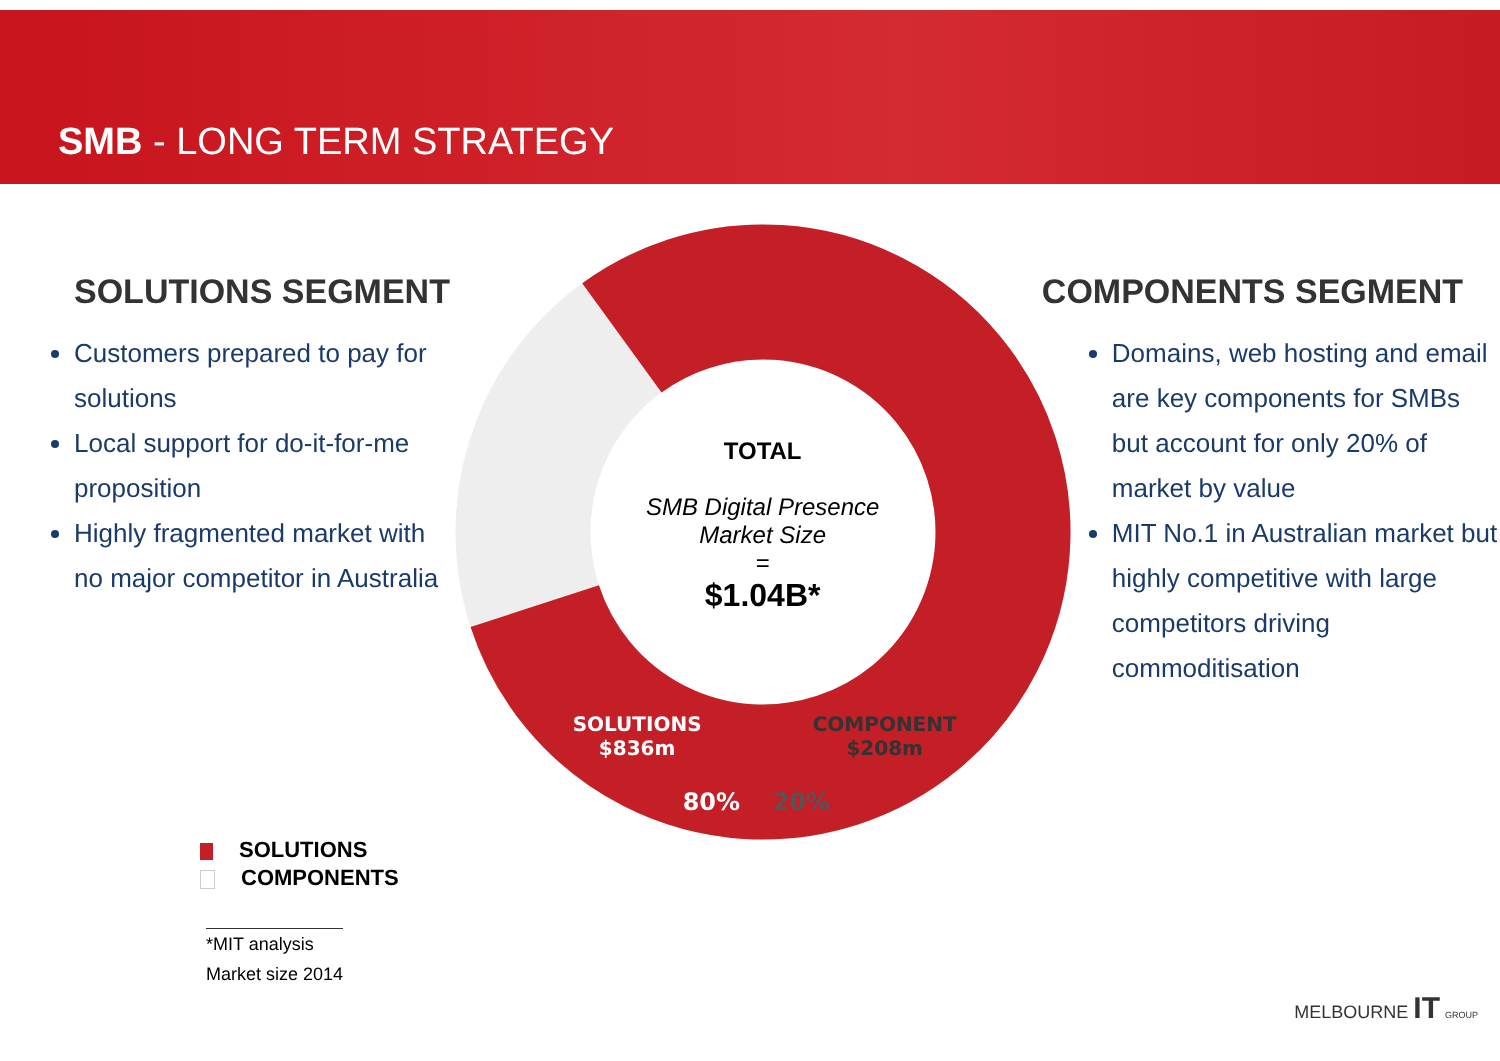SMB - LONG TERM STRATEGY
SOLUTIONS SEGMENT
Customers prepared to pay for solutions
Local support for do-it-for-me proposition
Highly fragmented market with no major competitor in Australia
TOTAL
SMB Digital Presence
Market Size
=
$1.04B*
SOLUTIONS
$836m
COMPONENT
$208m
80% 20%
COMPONENTS SEGMENT
Domains, web hosting and email are key components for SMBs but account for only 20% of market by value
MIT No.1 in Australian market but highly competitive with large competitors driving commoditisation
SOLUTIONS
COMPONENTS
*MIT analysis
Market size 2014
MELBOURNE IT GROUP